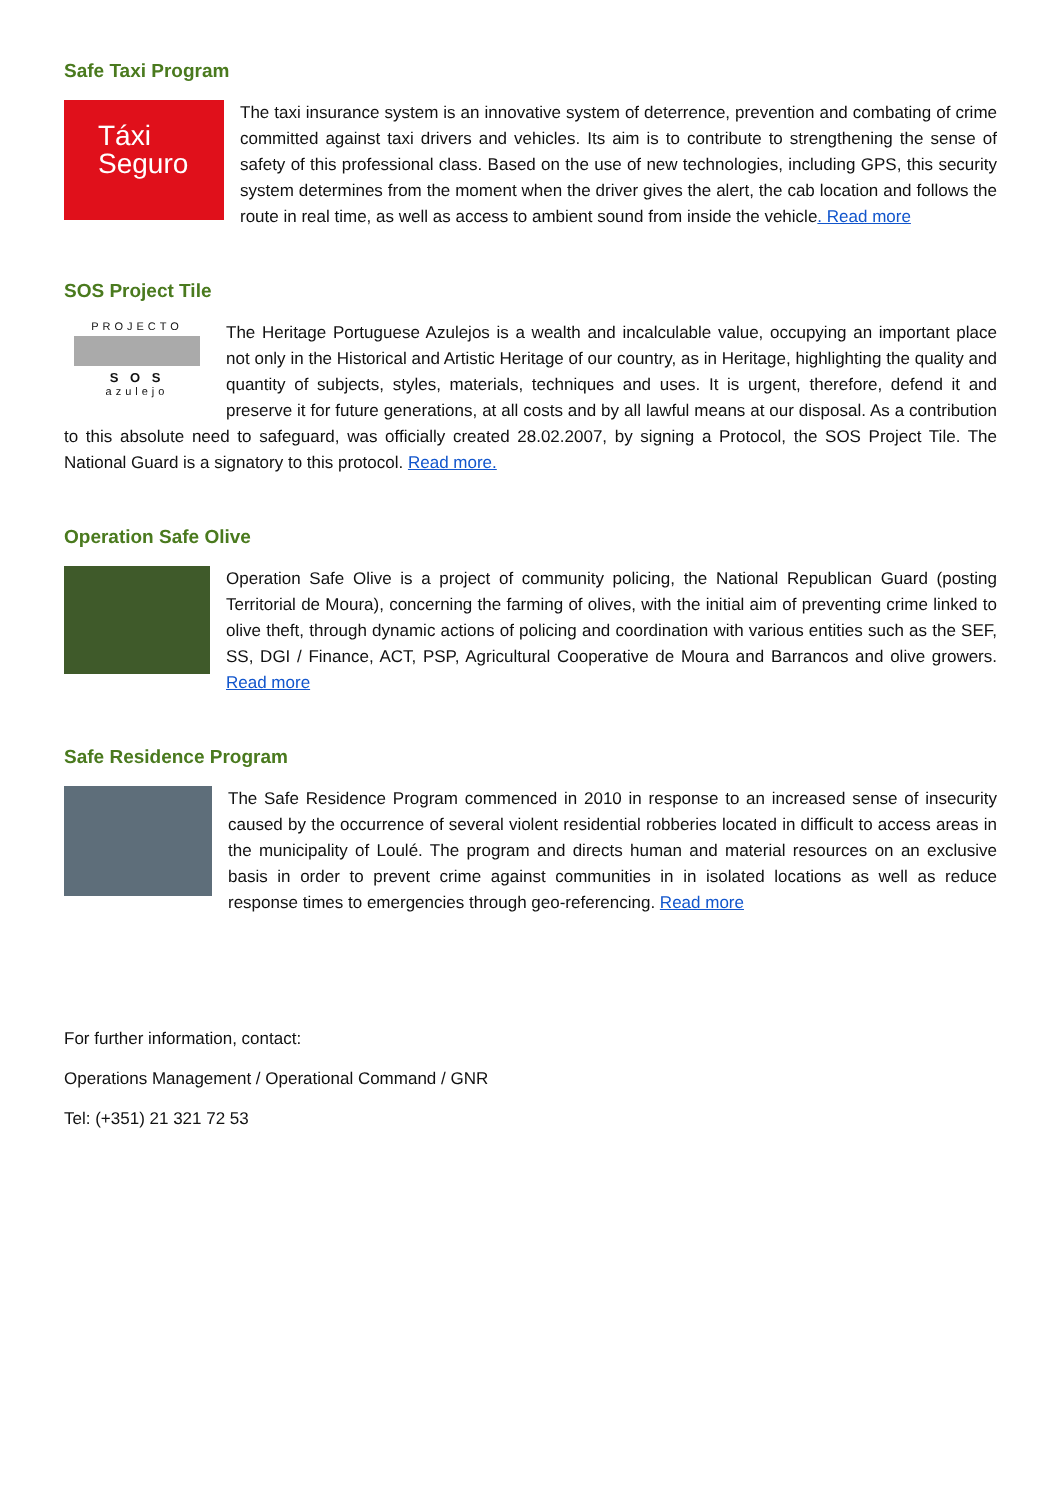Safe Taxi Program
Táxi
Seguro
The taxi insurance system is an innovative system of deterrence, prevention and combating of crime committed against taxi drivers and vehicles. Its aim is to contribute to strengthening the sense of safety of this professional class. Based on the use of new technologies, including GPS, this security system determines from the moment when the driver gives the alert, the cab location and follows the route in real time, as well as access to ambient sound from inside the vehicle. Read more
SOS Project Tile
PROJECTO
S O S
azulejo
The Heritage Portuguese Azulejos is a wealth and incalculable value, occupying an important place not only in the Historical and Artistic Heritage of our country, as in Heritage, highlighting the quality and quantity of subjects, styles, materials, techniques and uses. It is urgent, therefore, defend it and preserve it for future generations, at all costs and by all lawful means at our disposal. As a contribution to this absolute need to safeguard, was officially created 28.02.2007, by signing a Protocol, the SOS Project Tile. The National Guard is a signatory to this protocol. Read more.
Operation Safe Olive
Operation Safe Olive is a project of community policing, the National Republican Guard (posting Territorial de Moura), concerning the farming of olives, with the initial aim of preventing crime linked to olive theft, through dynamic actions of policing and coordination with various entities such as the SEF, SS, DGI / Finance, ACT, PSP, Agricultural Cooperative de Moura and Barrancos and olive growers. Read more
Safe Residence Program
The Safe Residence Program commenced in 2010 in response to an increased sense of insecurity caused by the occurrence of several violent residential robberies located in difficult to access areas in the municipality of Loulé. The program and directs human and material resources on an exclusive basis in order to prevent crime against communities in in isolated locations as well as reduce response times to emergencies through geo-referencing. Read more
For further information, contact:
Operations Management / Operational Command / GNR
Tel: (+351) 21 321 72 53